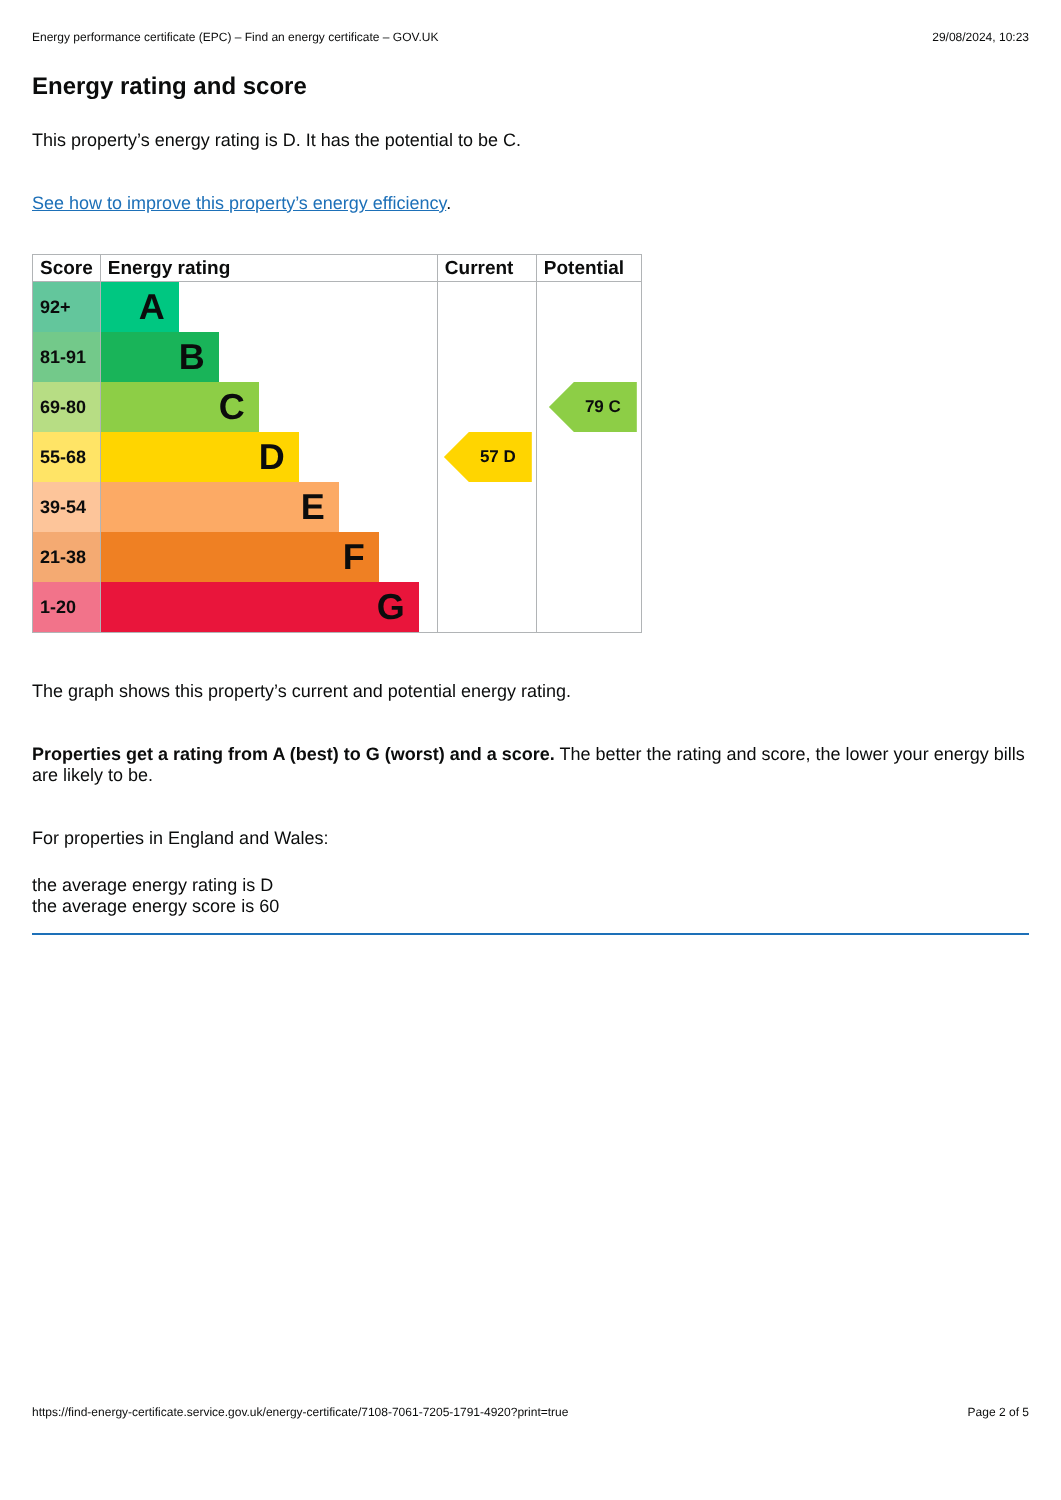Energy performance certificate (EPC) – Find an energy certificate – GOV.UK 29/08/2024, 10:23
Energy rating and score
This property’s energy rating is D. It has the potential to be C.
See how to improve this property’s energy efficiency.
| Score | Energy rating | Current | Potential |
| --- | --- | --- | --- |
| 92+ | A | | |
| 81-91 | B | | |
| 69-80 | C | | 79 C |
| 55-68 | D | 57 D | |
| 39-54 | E | | |
| 21-38 | F | | |
| 1-20 | G | | |
The graph shows this property’s current and potential energy rating.
Properties get a rating from A (best) to G (worst) and a score. The better the rating and score, the lower your energy bills are likely to be.
For properties in England and Wales:
the average energy rating is D
the average energy score is 60
https://find-energy-certificate.service.gov.uk/energy-certificate/7108-7061-7205-1791-4920?print=true Page 2 of 5